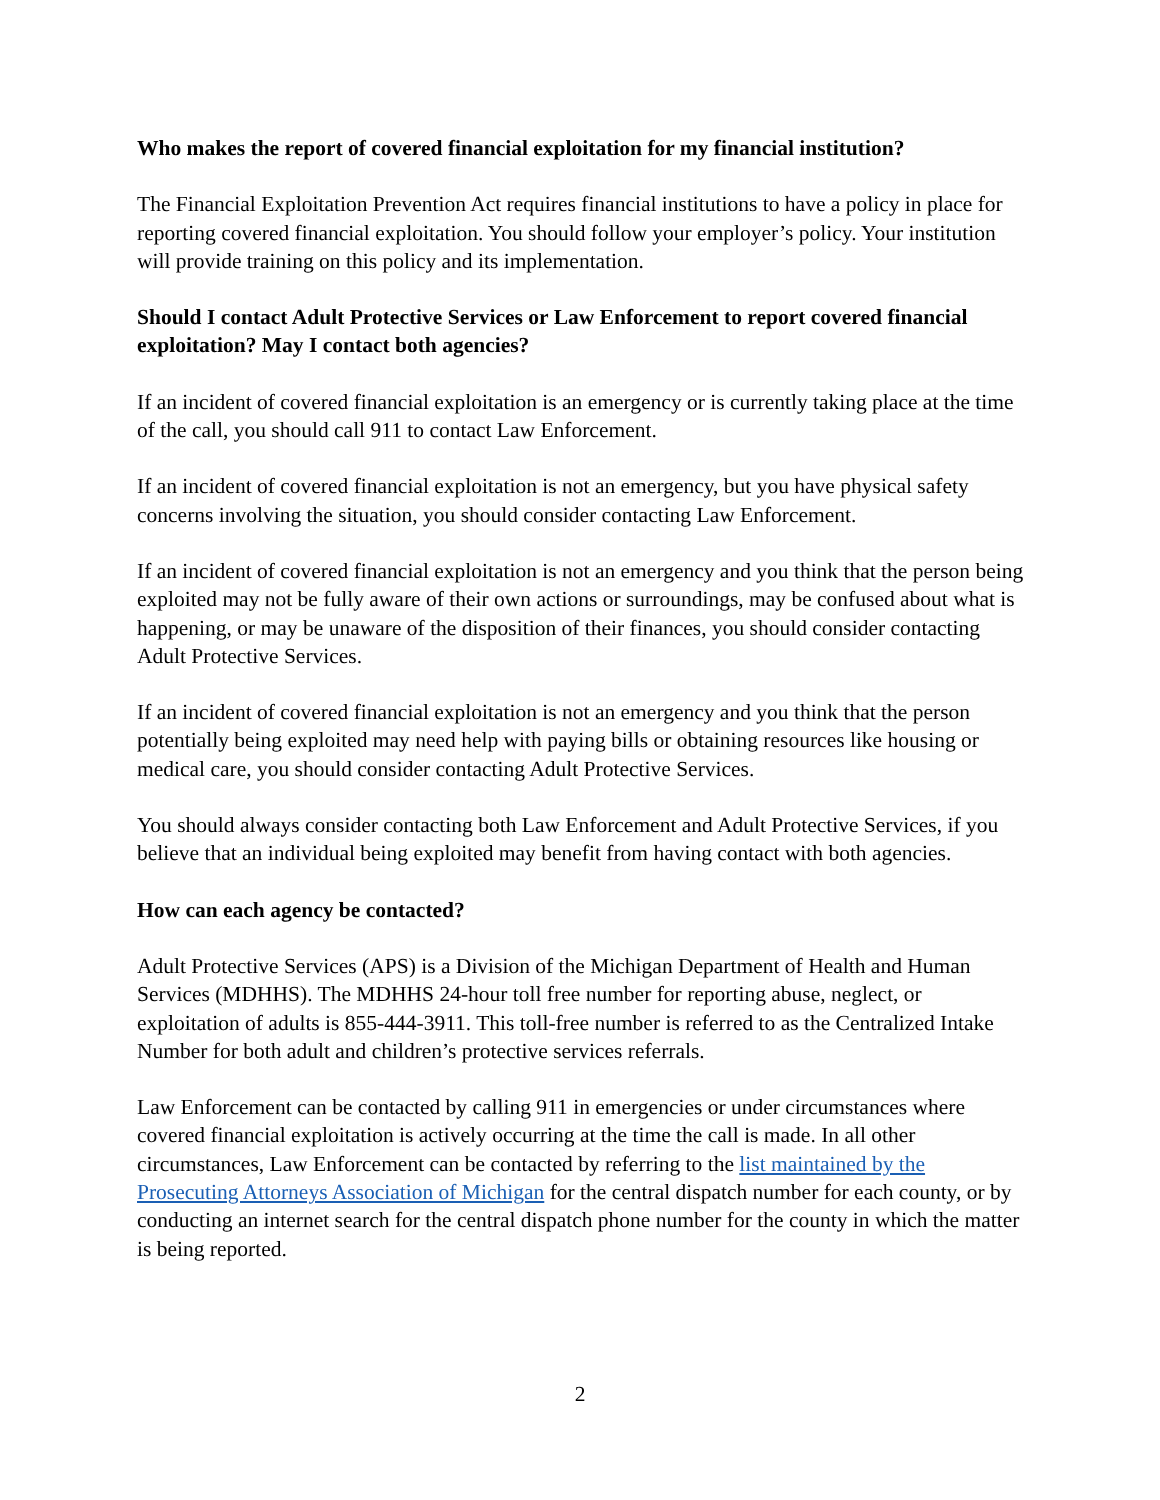Who makes the report of covered financial exploitation for my financial institution?
The Financial Exploitation Prevention Act requires financial institutions to have a policy in place for reporting covered financial exploitation. You should follow your employer’s policy. Your institution will provide training on this policy and its implementation.
Should I contact Adult Protective Services or Law Enforcement to report covered financial exploitation? May I contact both agencies?
If an incident of covered financial exploitation is an emergency or is currently taking place at the time of the call, you should call 911 to contact Law Enforcement.
If an incident of covered financial exploitation is not an emergency, but you have physical safety concerns involving the situation, you should consider contacting Law Enforcement.
If an incident of covered financial exploitation is not an emergency and you think that the person being exploited may not be fully aware of their own actions or surroundings, may be confused about what is happening, or may be unaware of the disposition of their finances, you should consider contacting Adult Protective Services.
If an incident of covered financial exploitation is not an emergency and you think that the person potentially being exploited may need help with paying bills or obtaining resources like housing or medical care, you should consider contacting Adult Protective Services.
You should always consider contacting both Law Enforcement and Adult Protective Services, if you believe that an individual being exploited may benefit from having contact with both agencies.
How can each agency be contacted?
Adult Protective Services (APS) is a Division of the Michigan Department of Health and Human Services (MDHHS). The MDHHS 24-hour toll free number for reporting abuse, neglect, or exploitation of adults is 855-444-3911. This toll-free number is referred to as the Centralized Intake Number for both adult and children’s protective services referrals.
Law Enforcement can be contacted by calling 911 in emergencies or under circumstances where covered financial exploitation is actively occurring at the time the call is made. In all other circumstances, Law Enforcement can be contacted by referring to the list maintained by the Prosecuting Attorneys Association of Michigan for the central dispatch number for each county, or by conducting an internet search for the central dispatch phone number for the county in which the matter is being reported.
2